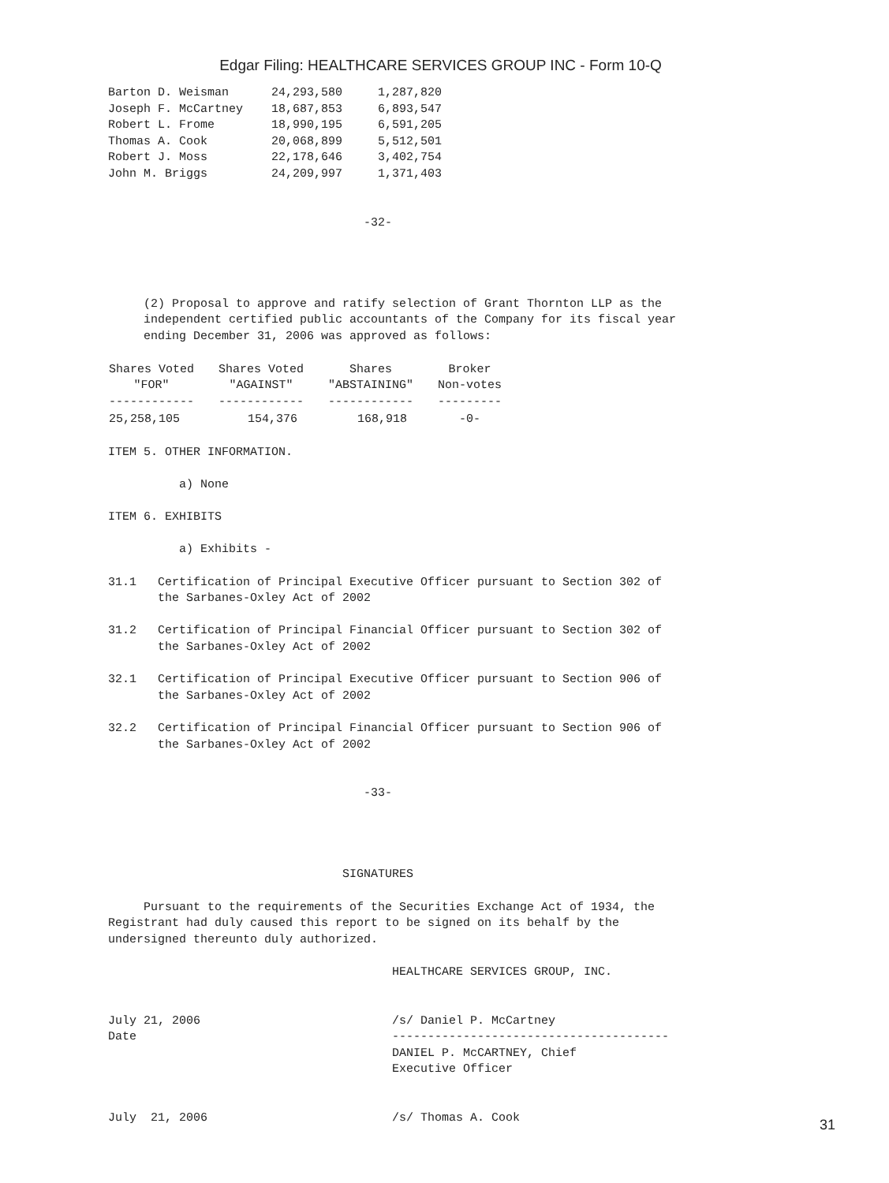Edgar Filing: HEALTHCARE SERVICES GROUP INC - Form 10-Q
Barton D. Weisman      24,293,580     1,287,820
Joseph F. McCartney    18,687,853     6,893,547
Robert L. Frome        18,990,195     6,591,205
Thomas A. Cook         20,068,899     5,512,501
Robert J. Moss         22,178,646     3,402,754
John M. Briggs         24,209,997     1,371,403


                                    -32-




     (2) Proposal to approve and ratify selection of Grant Thornton LLP as the
     independent certified public accountants of the Company for its fiscal year
     ending December 31, 2006 was approved as follows:
| Shares Voted "FOR" ------------ | Shares Voted "AGAINST" ------------ | Shares "ABSTAINING" ------------ | Broker Non-votes --------- |
| --- | --- | --- | --- |
| 25,258,105 | 154,376 | 168,918 | -0- |
ITEM 5. OTHER INFORMATION.

          a) None

ITEM 6. EXHIBITS

          a) Exhibits -

31.1   Certification of Principal Executive Officer pursuant to Section 302 of
       the Sarbanes-Oxley Act of 2002

31.2   Certification of Principal Financial Officer pursuant to Section 302 of
       the Sarbanes-Oxley Act of 2002

32.1   Certification of Principal Executive Officer pursuant to Section 906 of
       the Sarbanes-Oxley Act of 2002

32.2   Certification of Principal Financial Officer pursuant to Section 906 of
       the Sarbanes-Oxley Act of 2002


                                    -33-




                                 SIGNATURES

     Pursuant to the requirements of the Securities Exchange Act of 1934, the
Registrant had duly caused this report to be signed on its behalf by the
undersigned thereunto duly authorized.

                                        HEALTHCARE SERVICES GROUP, INC.


July 21, 2006                           /s/ Daniel P. McCartney
Date                                    ---------------------------------------
                                        DANIEL P. McCARTNEY, Chief
                                        Executive Officer


July  21, 2006                          /s/ Thomas A. Cook
31